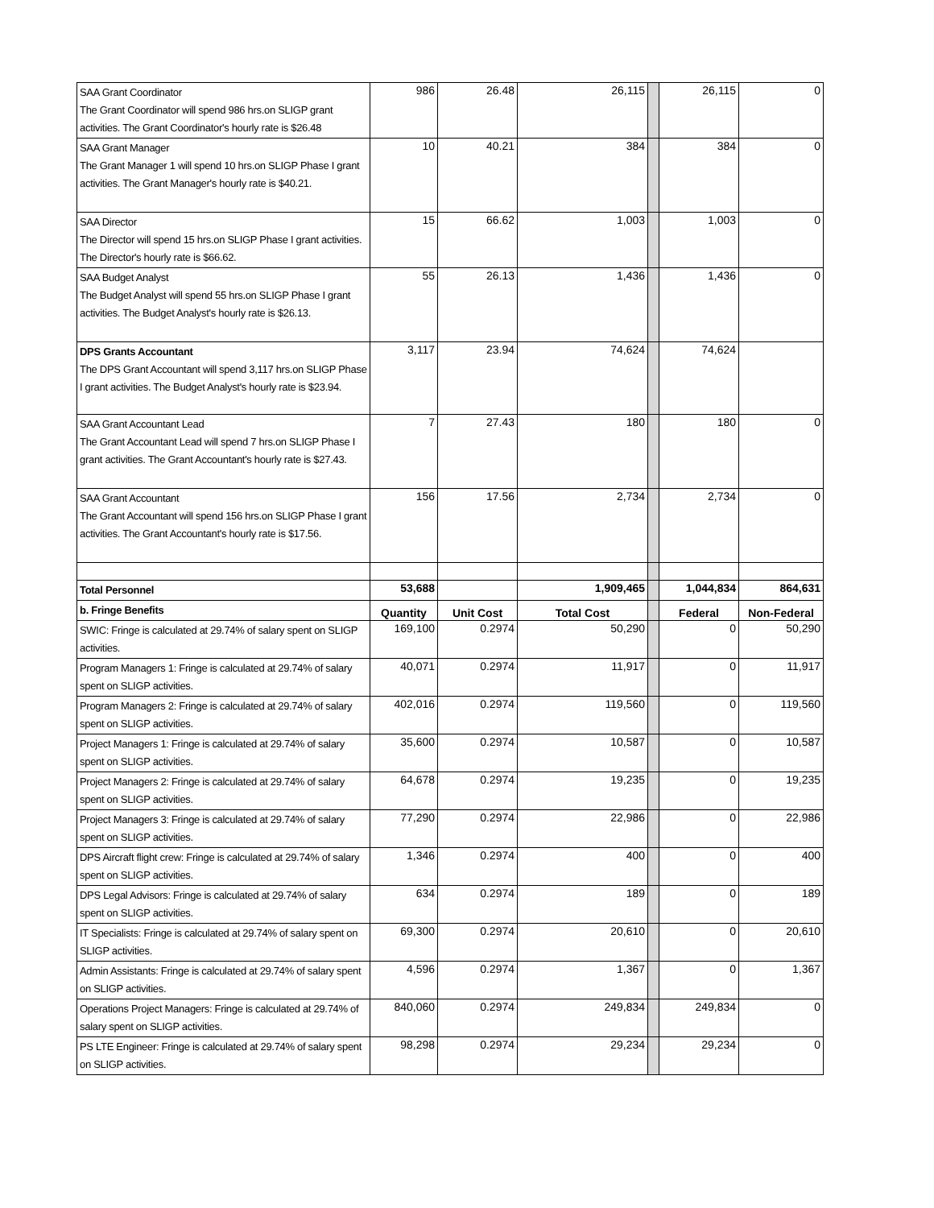| SAA Grant Coordinator The Grant Coordinator will spend 986 hrs.on SLIGP grant activities. The Grant Coordinator's hourly rate is $26.48 | 986 | 26.48 | 26,115 | | 26,115 | 0 |
| SAA Grant Manager The Grant Manager 1 will spend 10 hrs.on SLIGP Phase I grant activities. The Grant Manager's hourly rate is $40.21. | 10 | 40.21 | 384 | | 384 | 0 |
| SAA Director The Director will spend 15 hrs.on SLIGP Phase I grant activities. The Director's hourly rate is $66.62. | 15 | 66.62 | 1,003 | | 1,003 | 0 |
| SAA Budget Analyst The Budget Analyst will spend 55 hrs.on SLIGP Phase I grant activities. The Budget Analyst's hourly rate is $26.13. | 55 | 26.13 | 1,436 | | 1,436 | 0 |
| DPS Grants Accountant The DPS Grant Accountant will spend 3,117 hrs.on SLIGP Phase I grant activities. The Budget Analyst's hourly rate is $23.94. | 3,117 | 23.94 | 74,624 | | 74,624 | |
| SAA Grant Accountant Lead The Grant Accountant Lead will spend 7 hrs.on SLIGP Phase I grant activities. The Grant Accountant's hourly rate is $27.43. | 7 | 27.43 | 180 | | 180 | 0 |
| SAA Grant Accountant The Grant Accountant will spend 156 hrs.on SLIGP Phase I grant activities. The Grant Accountant's hourly rate is $17.56. | 156 | 17.56 | 2,734 | | 2,734 | 0 |
| Total Personnel | 53,688 | | 1,909,465 | | 1,044,834 | 864,631 |
| b. Fringe Benefits | Quantity | Unit Cost | Total Cost | | Federal | Non-Federal |
| SWIC: Fringe is calculated at 29.74% of salary spent on SLIGP activities. | 169,100 | 0.2974 | 50,290 | | 0 | 50,290 |
| Program Managers 1: Fringe is calculated at 29.74% of salary spent on SLIGP activities. | 40,071 | 0.2974 | 11,917 | | 0 | 11,917 |
| Program Managers 2: Fringe is calculated at 29.74% of salary spent on SLIGP activities. | 402,016 | 0.2974 | 119,560 | | 0 | 119,560 |
| Project Managers 1: Fringe is calculated at 29.74% of salary spent on SLIGP activities. | 35,600 | 0.2974 | 10,587 | | 0 | 10,587 |
| Project Managers 2: Fringe is calculated at 29.74% of salary spent on SLIGP activities. | 64,678 | 0.2974 | 19,235 | | 0 | 19,235 |
| Project Managers 3: Fringe is calculated at 29.74% of salary spent on SLIGP activities. | 77,290 | 0.2974 | 22,986 | | 0 | 22,986 |
| DPS Aircraft flight crew: Fringe is calculated at 29.74% of salary spent on SLIGP activities. | 1,346 | 0.2974 | 400 | | 0 | 400 |
| DPS Legal Advisors: Fringe is calculated at 29.74% of salary spent on SLIGP activities. | 634 | 0.2974 | 189 | | 0 | 189 |
| IT Specialists: Fringe is calculated at 29.74% of salary spent on SLIGP activities. | 69,300 | 0.2974 | 20,610 | | 0 | 20,610 |
| Admin Assistants: Fringe is calculated at 29.74% of salary spent on SLIGP activities. | 4,596 | 0.2974 | 1,367 | | 0 | 1,367 |
| Operations Project Managers: Fringe is calculated at 29.74% of salary spent on SLIGP activities. | 840,060 | 0.2974 | 249,834 | | 249,834 | 0 |
| PS LTE Engineer: Fringe is calculated at 29.74% of salary spent on SLIGP activities. | 98,298 | 0.2974 | 29,234 | | 29,234 | 0 |